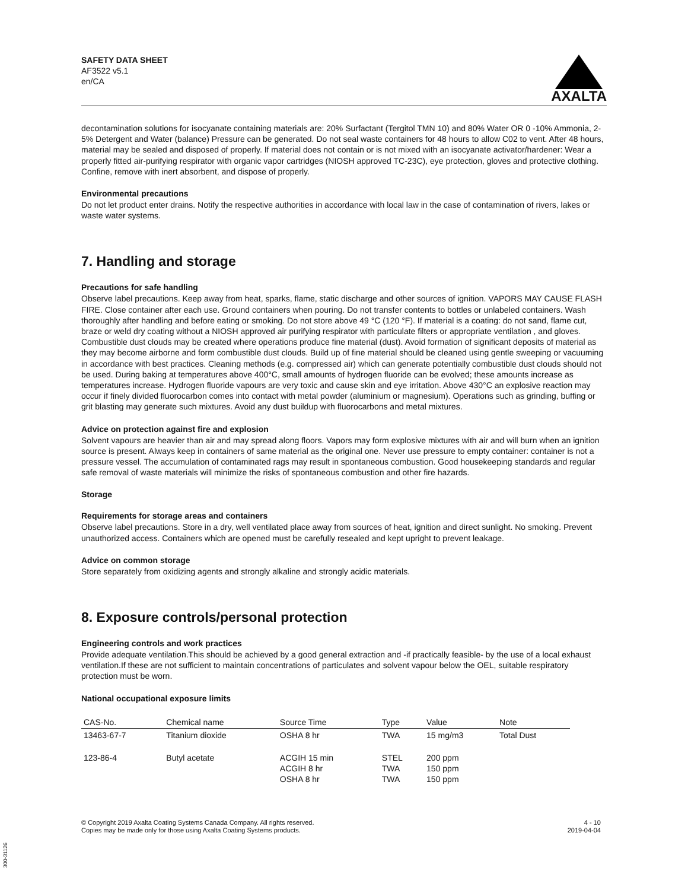SAFETY DATA SHEET
AF3522 v5.1
en/CA
AXALTA
decontamination solutions for isocyanate containing materials are: 20% Surfactant (Tergitol TMN 10) and 80% Water OR 0 -10% Ammonia, 2-5% Detergent and Water (balance) Pressure can be generated. Do not seal waste containers for 48 hours to allow C02 to vent. After 48 hours, material may be sealed and disposed of properly. If material does not contain or is not mixed with an isocyanate activator/hardener: Wear a properly fitted air-purifying respirator with organic vapor cartridges (NIOSH approved TC-23C), eye protection, gloves and protective clothing. Confine, remove with inert absorbent, and dispose of properly.
Environmental precautions
Do not let product enter drains. Notify the respective authorities in accordance with local law in the case of contamination of rivers, lakes or waste water systems.
7. Handling and storage
Precautions for safe handling
Observe label precautions. Keep away from heat, sparks, flame, static discharge and other sources of ignition. VAPORS MAY CAUSE FLASH FIRE. Close container after each use. Ground containers when pouring. Do not transfer contents to bottles or unlabeled containers. Wash thoroughly after handling and before eating or smoking. Do not store above 49 °C (120 °F). If material is a coating: do not sand, flame cut, braze or weld dry coating without a NIOSH approved air purifying respirator with particulate filters or appropriate ventilation , and gloves. Combustible dust clouds may be created where operations produce fine material (dust). Avoid formation of significant deposits of material as they may become airborne and form combustible dust clouds. Build up of fine material should be cleaned using gentle sweeping or vacuuming in accordance with best practices. Cleaning methods (e.g. compressed air) which can generate potentially combustible dust clouds should not be used. During baking at temperatures above 400°C, small amounts of hydrogen fluoride can be evolved; these amounts increase as temperatures increase. Hydrogen fluoride vapours are very toxic and cause skin and eye irritation. Above 430°C an explosive reaction may occur if finely divided fluorocarbon comes into contact with metal powder (aluminium or magnesium). Operations such as grinding, buffing or grit blasting may generate such mixtures. Avoid any dust buildup with fluorocarbons and metal mixtures.
Advice on protection against fire and explosion
Solvent vapours are heavier than air and may spread along floors. Vapors may form explosive mixtures with air and will burn when an ignition source is present. Always keep in containers of same material as the original one. Never use pressure to empty container: container is not a pressure vessel. The accumulation of contaminated rags may result in spontaneous combustion. Good housekeeping standards and regular safe removal of waste materials will minimize the risks of spontaneous combustion and other fire hazards.
Storage
Requirements for storage areas and containers
Observe label precautions. Store in a dry, well ventilated place away from sources of heat, ignition and direct sunlight. No smoking. Prevent unauthorized access. Containers which are opened must be carefully resealed and kept upright to prevent leakage.
Advice on common storage
Store separately from oxidizing agents and strongly alkaline and strongly acidic materials.
8. Exposure controls/personal protection
Engineering controls and work practices
Provide adequate ventilation.This should be achieved by a good general extraction and -if practically feasible- by the use of a local exhaust ventilation.If these are not sufficient to maintain concentrations of particulates and solvent vapour below the OEL, suitable respiratory protection must be worn.
National occupational exposure limits
| CAS-No. | Chemical name | Source Time | Type | Value | Note |
| --- | --- | --- | --- | --- | --- |
| 13463-67-7 | Titanium dioxide | OSHA 8 hr | TWA | 15 mg/m3 | Total Dust |
| 123-86-4 | Butyl acetate | ACGIH 15 min ACGIH 8 hr OSHA 8 hr | STEL TWA TWA | 200 ppm 150 ppm 150 ppm | |
© Copyright 2019 Axalta Coating Systems Canada Company. All rights reserved.
Copies may be made only for those using Axalta Coating Systems products.
4 - 10
2019-04-04
300-31126